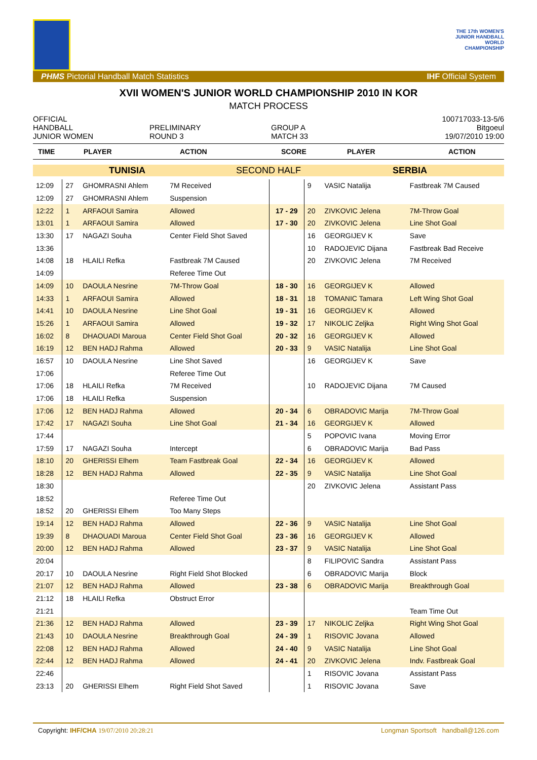THE 17th WOMEN'S
JUNIOR HANDBALL
WORLD
CHAMPIONSHIP
PHMS Pictorial Handball Match Statistics IHF Official System
XVII WOMEN'S JUNIOR WORLD CHAMPIONSHIP 2010 IN KOR
MATCH PROCESS
OFFICIAL
HANDBALL
JUNIOR WOMEN
PRELIMINARY
ROUND 3
GROUP A
MATCH 33
100717033-13-5/6
Bitgoeul
19/07/2010 19:00
| TIME | PLAYER | ACTION | SCORE | PLAYER | ACTION |
| --- | --- | --- | --- | --- | --- |
| TUNISIA | SECOND HALF | SERBIA |
| 12:09 | 27 | GHOMRASNI Ahlem | 7M Received | | 9 | VASIC Natalija | Fastbreak 7M Caused |
| 12:09 | 27 | GHOMRASNI Ahlem | Suspension | | | | |
| 12:22 | 1 | ARFAOUI Samira | Allowed | 17 - 29 | 20 | ZIVKOVIC Jelena | 7M-Throw Goal |
| 13:01 | 1 | ARFAOUI Samira | Allowed | 17 - 30 | 20 | ZIVKOVIC Jelena | Line Shot Goal |
| 13:30 | 17 | NAGAZI Souha | Center Field Shot Saved | | 16 | GEORGIJEV K | Save |
| 13:36 | | | | | 10 | RADOJEVIC Dijana | Fastbreak Bad Receive |
| 14:08 | 18 | HLAILI Refka | Fastbreak 7M Caused | | 20 | ZIVKOVIC Jelena | 7M Received |
| 14:09 | | | Referee Time Out | | | | |
| 14:09 | 10 | DAOULA Nesrine | 7M-Throw Goal | 18 - 30 | 16 | GEORGIJEV K | Allowed |
| 14:33 | 1 | ARFAOUI Samira | Allowed | 18 - 31 | 18 | TOMANIC Tamara | Left Wing Shot Goal |
| 14:41 | 10 | DAOULA Nesrine | Line Shot Goal | 19 - 31 | 16 | GEORGIJEV K | Allowed |
| 15:26 | 1 | ARFAOUI Samira | Allowed | 19 - 32 | 17 | NIKOLIC Zeljka | Right Wing Shot Goal |
| 16:02 | 8 | DHAOUADI Maroua | Center Field Shot Goal | 20 - 32 | 16 | GEORGIJEV K | Allowed |
| 16:19 | 12 | BEN HADJ Rahma | Allowed | 20 - 33 | 9 | VASIC Natalija | Line Shot Goal |
| 16:57 | 10 | DAOULA Nesrine | Line Shot Saved | | 16 | GEORGIJEV K | Save |
| 17:06 | | | Referee Time Out | | | | |
| 17:06 | 18 | HLAILI Refka | 7M Received | | 10 | RADOJEVIC Dijana | 7M Caused |
| 17:06 | 18 | HLAILI Refka | Suspension | | | | |
| 17:06 | 12 | BEN HADJ Rahma | Allowed | 20 - 34 | 6 | OBRADOVIC Marija | 7M-Throw Goal |
| 17:42 | 17 | NAGAZI Souha | Line Shot Goal | 21 - 34 | 16 | GEORGIJEV K | Allowed |
| 17:44 | | | | | 5 | POPOVIC Ivana | Moving Error |
| 17:59 | 17 | NAGAZI Souha | Intercept | | 6 | OBRADOVIC Marija | Bad Pass |
| 18:10 | 20 | GHERISSI Elhem | Team Fastbreak Goal | 22 - 34 | 16 | GEORGIJEV K | Allowed |
| 18:28 | 12 | BEN HADJ Rahma | Allowed | 22 - 35 | 9 | VASIC Natalija | Line Shot Goal |
| 18:30 | | | | | 20 | ZIVKOVIC Jelena | Assistant Pass |
| 18:52 | | | Referee Time Out | | | | |
| 18:52 | 20 | GHERISSI Elhem | Too Many Steps | | | | |
| 19:14 | 12 | BEN HADJ Rahma | Allowed | 22 - 36 | 9 | VASIC Natalija | Line Shot Goal |
| 19:39 | 8 | DHAOUADI Maroua | Center Field Shot Goal | 23 - 36 | 16 | GEORGIJEV K | Allowed |
| 20:00 | 12 | BEN HADJ Rahma | Allowed | 23 - 37 | 9 | VASIC Natalija | Line Shot Goal |
| 20:04 | | | | | 8 | FILIPOVIC Sandra | Assistant Pass |
| 20:17 | 10 | DAOULA Nesrine | Right Field Shot Blocked | | 6 | OBRADOVIC Marija | Block |
| 21:07 | 12 | BEN HADJ Rahma | Allowed | 23 - 38 | 6 | OBRADOVIC Marija | Breakthrough Goal |
| 21:12 | 18 | HLAILI Refka | Obstruct Error | | | | |
| 21:21 | | | | | | | Team Time Out |
| 21:36 | 12 | BEN HADJ Rahma | Allowed | 23 - 39 | 17 | NIKOLIC Zeljka | Right Wing Shot Goal |
| 21:43 | 10 | DAOULA Nesrine | Breakthrough Goal | 24 - 39 | 1 | RISOVIC Jovana | Allowed |
| 22:08 | 12 | BEN HADJ Rahma | Allowed | 24 - 40 | 9 | VASIC Natalija | Line Shot Goal |
| 22:44 | 12 | BEN HADJ Rahma | Allowed | 24 - 41 | 20 | ZIVKOVIC Jelena | Indv. Fastbreak Goal |
| 22:46 | | | | | 1 | RISOVIC Jovana | Assistant Pass |
| 23:13 | 20 | GHERISSI Elhem | Right Field Shot Saved | | 1 | RISOVIC Jovana | Save |
Copyright: IHF/CHA 19/07/2010 20:28:21 Longman Sportsoft handball@126.com